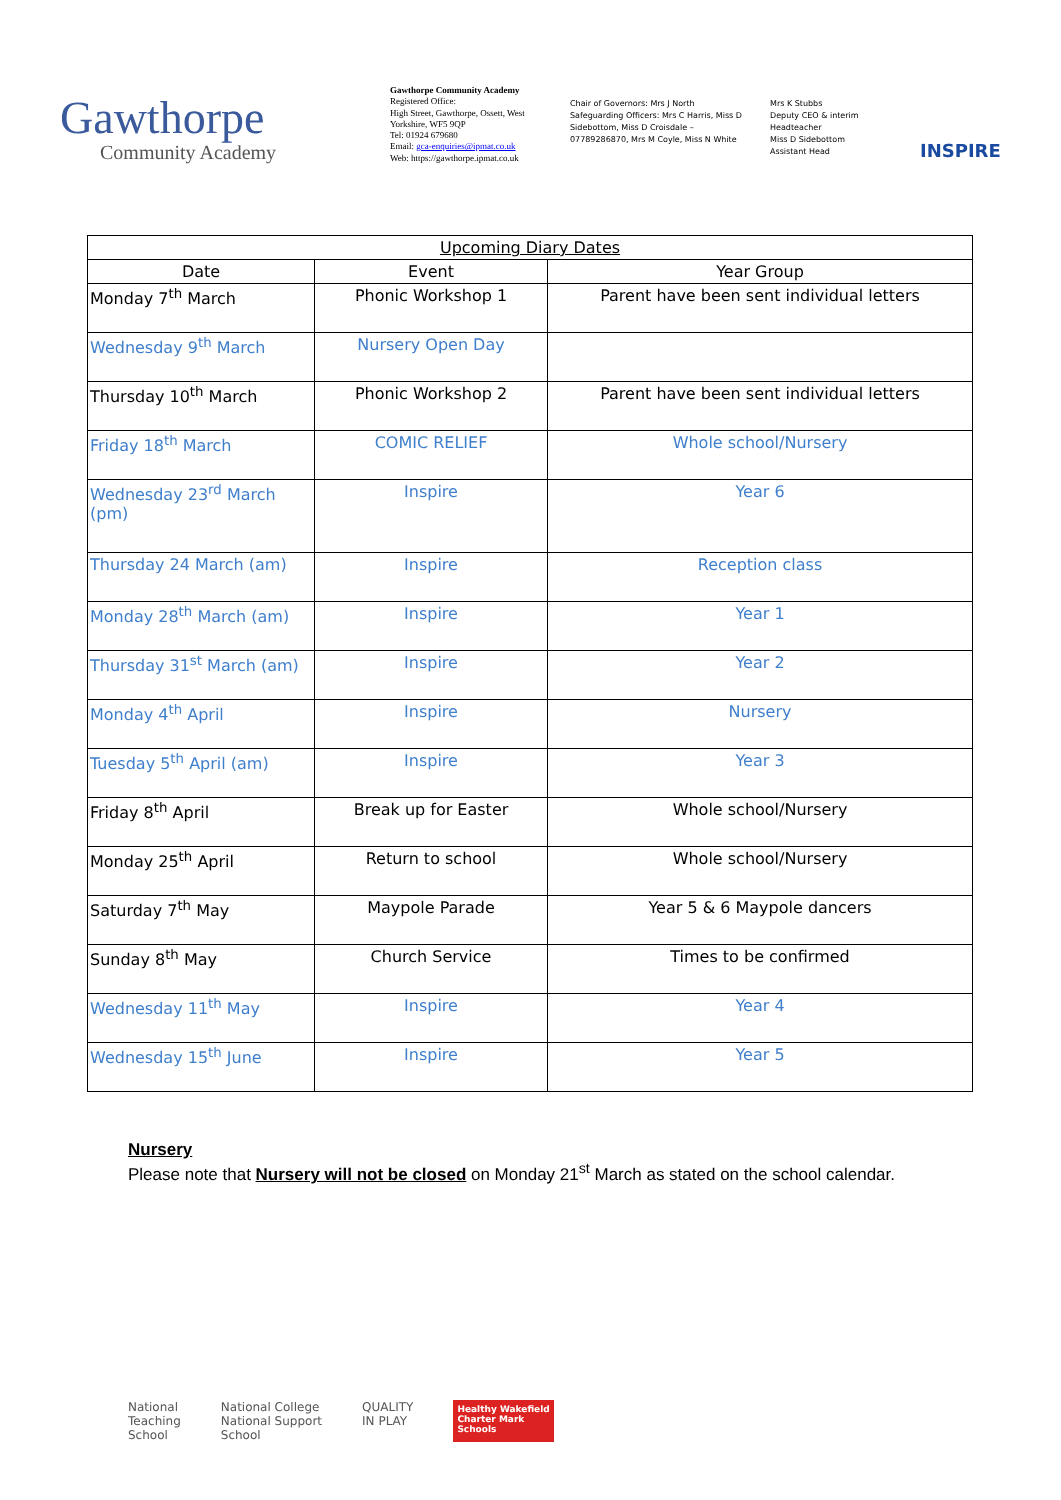Gawthorpe
Community Academy
Gawthorpe Community Academy
Registered Office:
High Street, Gawthorpe, Ossett, West Yorkshire, WF5 9QP
Tel: 01924 679680
Email: gca-enquiries@ipmat.co.uk
Web: https://gawthorpe.ipmat.co.uk
Chair of Governors: Mrs J North
Safeguarding Officers: Mrs C Harris, Miss D Sidebottom, Miss D Croisdale – 07789286870, Mrs M Coyle, Miss N White
Mrs K Stubbs
Deputy CEO & interim Headteacher
Miss D Sidebottom
Assistant Head
INSPIRE
| Upcoming Diary Dates | | |
| --- | --- | --- |
| Date | Event | Year Group |
| Monday 7<sup>th</sup> March | Phonic Workshop 1 | Parent have been sent individual letters |
| Wednesday 9<sup>th</sup> March | Nursery Open Day | |
| Thursday 10<sup>th</sup> March | Phonic Workshop 2 | Parent have been sent individual letters |
| Friday 18<sup>th</sup> March | COMIC RELIEF | Whole school/Nursery |
| Wednesday 23<sup>rd</sup> March (pm) | Inspire | Year 6 |
| Thursday 24 March (am) | Inspire | Reception class |
| Monday 28<sup>th</sup> March (am) | Inspire | Year 1 |
| Thursday 31<sup>st</sup> March (am) | Inspire | Year 2 |
| Monday 4<sup>th</sup> April | Inspire | Nursery |
| Tuesday 5<sup>th</sup> April (am) | Inspire | Year 3 |
| Friday 8<sup>th</sup> April | Break up for Easter | Whole school/Nursery |
| Monday 25<sup>th</sup> April | Return to school | Whole school/Nursery |
| Saturday 7<sup>th</sup> May | Maypole Parade | Year 5 & 6 Maypole dancers |
| Sunday 8<sup>th</sup> May | Church Service | Times to be confirmed |
| Wednesday 11<sup>th</sup> May | Inspire | Year 4 |
| Wednesday 15<sup>th</sup> June | Inspire | Year 5 |
Nursery
Please note that Nursery will not be closed on Monday 21<sup>st</sup> March as stated on the school calendar.
National
Teaching
School
National College
National Support
School
QUALITY
IN PLAY
Healthy Wakefield
Charter Mark
Schools